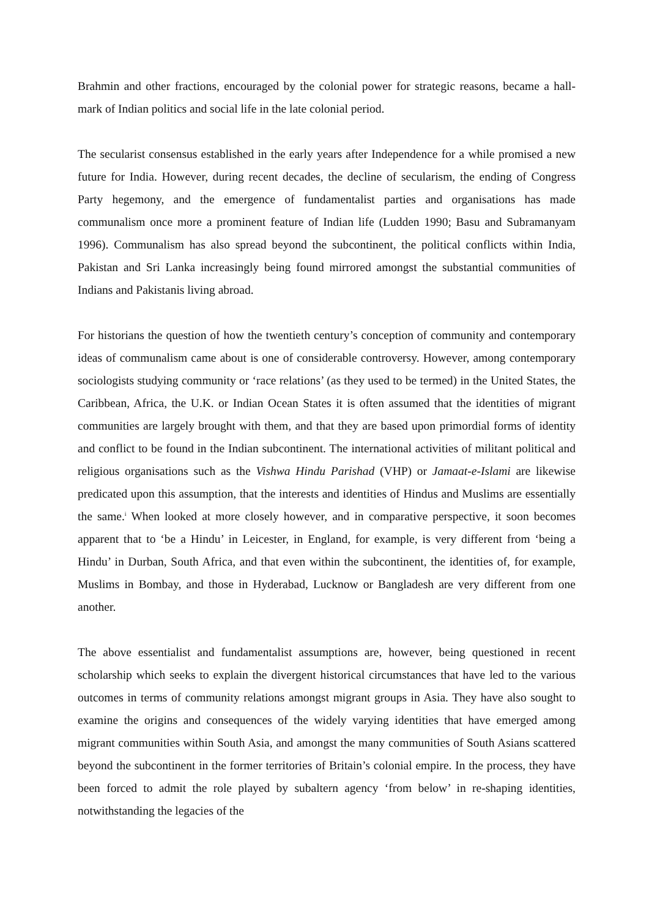Brahmin and other fractions, encouraged by the colonial power for strategic reasons, became a hall-mark of Indian politics and social life in the late colonial period.
The secularist consensus established in the early years after Independence for a while promised a new future for India. However, during recent decades, the decline of secularism, the ending of Congress Party hegemony, and the emergence of fundamentalist parties and organisations has made communalism once more a prominent feature of Indian life (Ludden 1990; Basu and Subramanyam 1996). Communalism has also spread beyond the subcontinent, the political conflicts within India, Pakistan and Sri Lanka increasingly being found mirrored amongst the substantial communities of Indians and Pakistanis living abroad.
For historians the question of how the twentieth century’s conception of community and contemporary ideas of communalism came about is one of considerable controversy. However, among contemporary sociologists studying community or ‘race relations’ (as they used to be termed) in the United States, the Caribbean, Africa, the U.K. or Indian Ocean States it is often assumed that the identities of migrant communities are largely brought with them, and that they are based upon primordial forms of identity and conflict to be found in the Indian subcontinent. The international activities of militant political and religious organisations such as the Vishwa Hindu Parishad (VHP) or Jamaat-e-Islami are likewise predicated upon this assumption, that the interests and identities of Hindus and Muslims are essentially the same.<sup>i</sup> When looked at more closely however, and in comparative perspective, it soon becomes apparent that to ‘be a Hindu’ in Leicester, in England, for example, is very different from ‘being a Hindu’ in Durban, South Africa, and that even within the subcontinent, the identities of, for example, Muslims in Bombay, and those in Hyderabad, Lucknow or Bangladesh are very different from one another.
The above essentialist and fundamentalist assumptions are, however, being questioned in recent scholarship which seeks to explain the divergent historical circumstances that have led to the various outcomes in terms of community relations amongst migrant groups in Asia. They have also sought to examine the origins and consequences of the widely varying identities that have emerged among migrant communities within South Asia, and amongst the many communities of South Asians scattered beyond the subcontinent in the former territories of Britain’s colonial empire. In the process, they have been forced to admit the role played by subaltern agency ‘from below’ in re-shaping identities, notwithstanding the legacies of the